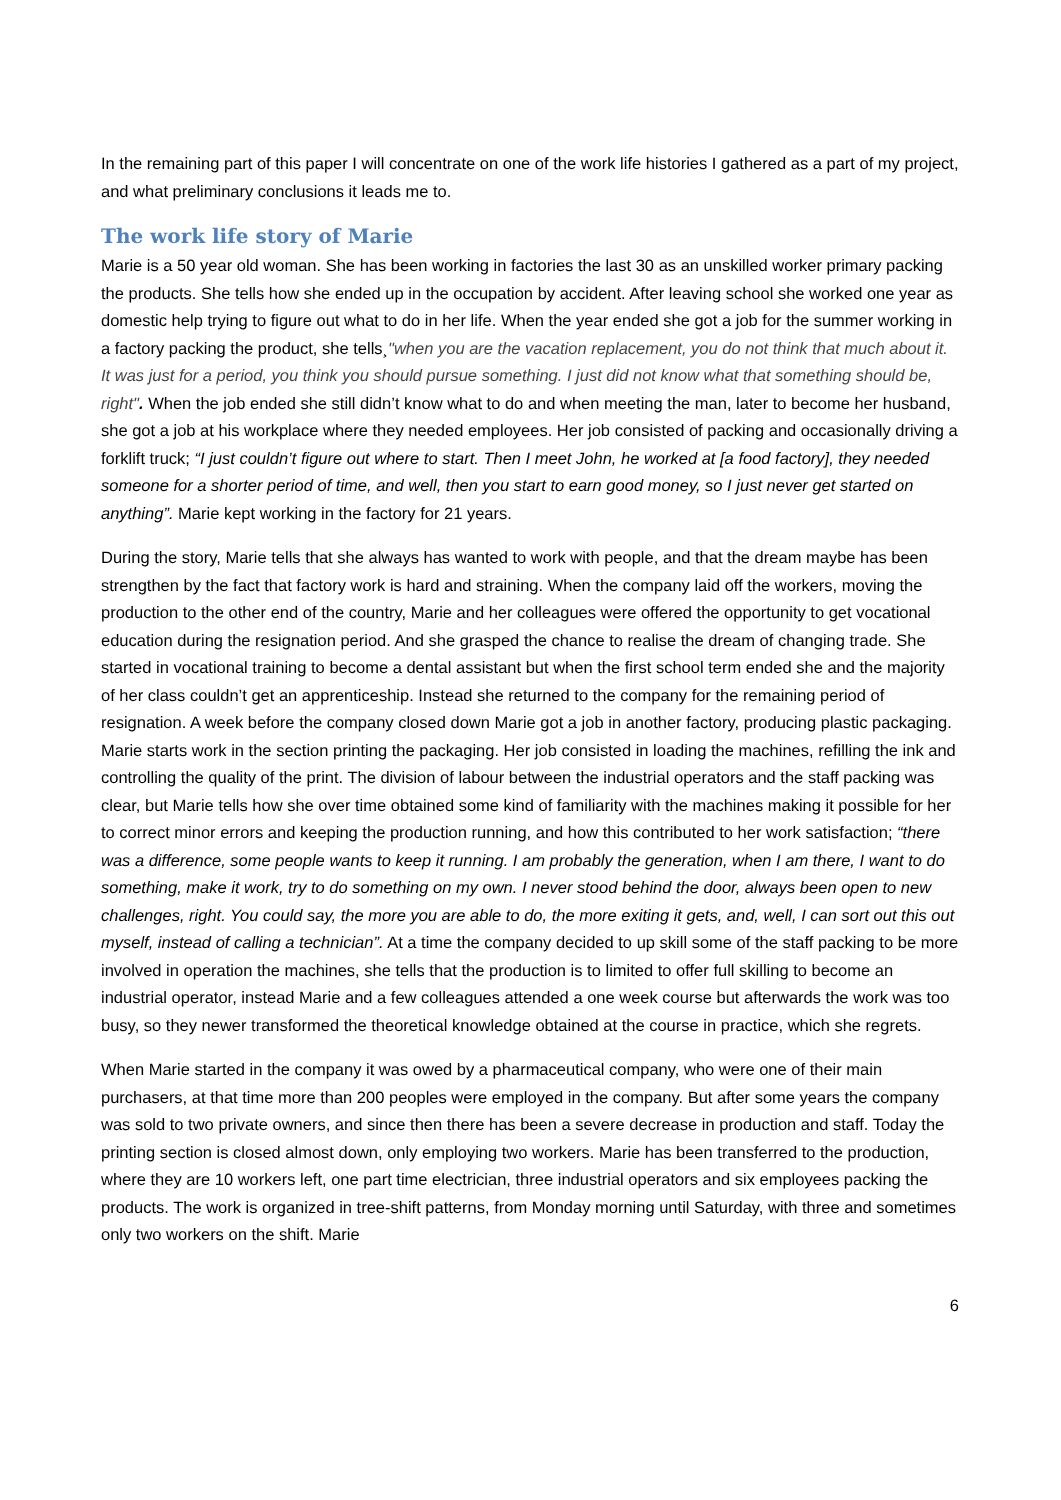In the remaining part of this paper I will concentrate on one of the work life histories I gathered as a part of my project, and what preliminary conclusions it leads me to.
The work life story of Marie
Marie is a 50 year old woman. She has been working in factories the last 30 as an unskilled worker primary packing the products. She tells how she ended up in the occupation by accident. After leaving school she worked one year as domestic help trying to figure out what to do in her life. When the year ended she got a job for the summer working in a factory packing the product, she tells¸"when you are the vacation replacement, you do not think that much about it. It was just for a period, you think you should pursue something. I just did not know what that something should be, right". When the job ended she still didn’t know what to do and when meeting the man, later to become her husband, she got a job at his workplace where they needed employees. Her job consisted of packing and occasionally driving a forklift truck; “I just couldn’t figure out where to start. Then I meet John, he worked at [a food factory], they needed someone for a shorter period of time, and well, then you start to earn good money, so I just never get started on anything”. Marie kept working in the factory for 21 years.
During the story, Marie tells that she always has wanted to work with people, and that the dream maybe has been strengthen by the fact that factory work is hard and straining. When the company laid off the workers, moving the production to the other end of the country, Marie and her colleagues were offered the opportunity to get vocational education during the resignation period. And she grasped the chance to realise the dream of changing trade. She started in vocational training to become a dental assistant but when the first school term ended she and the majority of her class couldn’t get an apprenticeship. Instead she returned to the company for the remaining period of resignation. A week before the company closed down Marie got a job in another factory, producing plastic packaging. Marie starts work in the section printing the packaging. Her job consisted in loading the machines, refilling the ink and controlling the quality of the print. The division of labour between the industrial operators and the staff packing was clear, but Marie tells how she over time obtained some kind of familiarity with the machines making it possible for her to correct minor errors and keeping the production running, and how this contributed to her work satisfaction; “there was a difference, some people wants to keep it running. I am probably the generation, when I am there, I want to do something, make it work, try to do something on my own. I never stood behind the door, always been open to new challenges, right. You could say, the more you are able to do, the more exiting it gets, and, well, I can sort out this out myself, instead of calling a technician”. At a time the company decided to up skill some of the staff packing to be more involved in operation the machines, she tells that the production is to limited to offer full skilling to become an industrial operator, instead Marie and a few colleagues attended a one week course but afterwards the work was too busy, so they newer transformed the theoretical knowledge obtained at the course in practice, which she regrets.
When Marie started in the company it was owed by a pharmaceutical company, who were one of their main purchasers, at that time more than 200 peoples were employed in the company. But after some years the company was sold to two private owners, and since then there has been a severe decrease in production and staff. Today the printing section is closed almost down, only employing two workers. Marie has been transferred to the production, where they are 10 workers left, one part time electrician, three industrial operators and six employees packing the products. The work is organized in tree-shift patterns, from Monday morning until Saturday, with three and sometimes only two workers on the shift. Marie
6